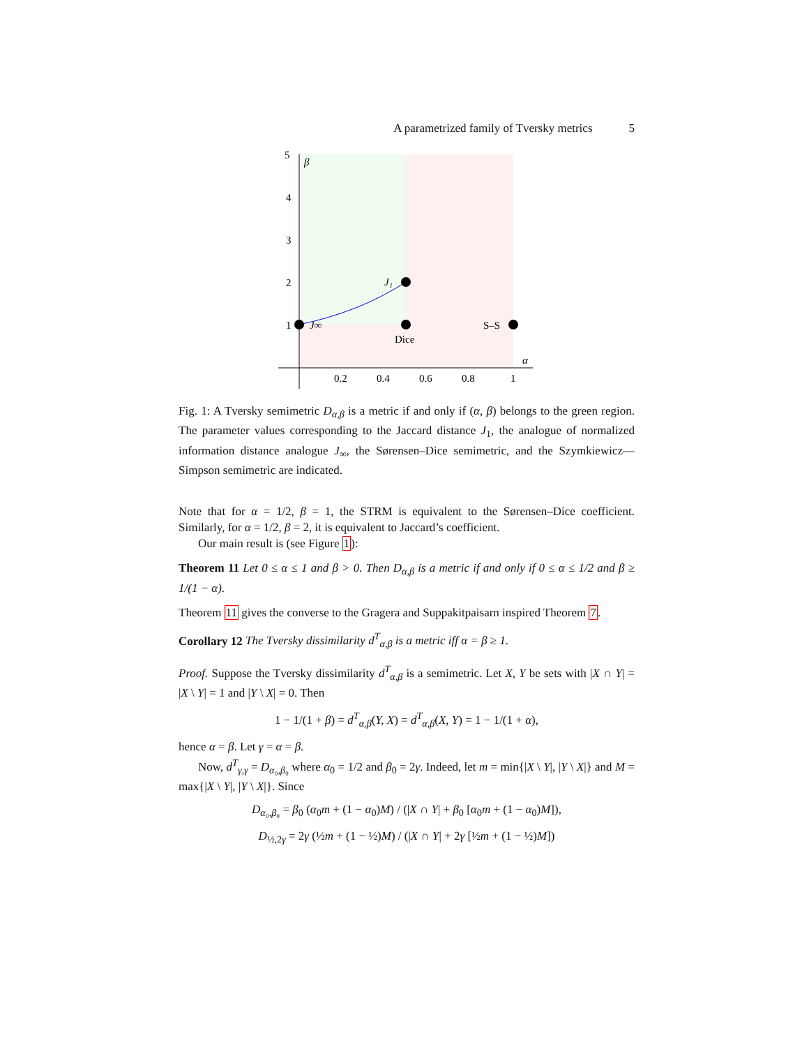A parametrized family of Tversky metrics 5
β
α
5
4
3
2
1
0.2
0.4
0.6
0.8
1
J₁
J∞
Dice
S–S
Fig. 1: A Tversky semimetric D<sub>α,β</sub> is a metric if and only if (α, β) belongs to the green region. The parameter values corresponding to the Jaccard distance J<sub>1</sub>, the analogue of normalized information distance analogue J<sub>∞</sub>, the Sørensen–Dice semimetric, and the Szymkiewicz—Simpson semimetric are indicated.
Note that for α = 1/2, β = 1, the STRM is equivalent to the Sørensen–Dice coefficient. Similarly, for α = 1/2, β = 2, it is equivalent to Jaccard’s coefficient.
Our main result is (see Figure 1):
Theorem 11 Let 0 ≤ α ≤ 1 and β > 0. Then D<sub>α,β</sub> is a metric if and only if 0 ≤ α ≤ 1/2 and β ≥ 1/(1 − α).
Theorem 11 gives the converse to the Gragera and Suppakitpaisarn inspired Theorem 7.
Corollary 12 The Tversky dissimilarity d<sup>T</sup><sub>α,β</sub> is a metric iff α = β ≥ 1.
Proof. Suppose the Tversky dissimilarity d<sup>T</sup><sub>α,β</sub> is a semimetric. Let X, Y be sets with |X ∩ Y| = |X \ Y| = 1 and |Y \ X| = 0. Then
1 − 1/(1 + β) = d<sup>T</sup><sub>α,β</sub>(Y, X) = d<sup>T</sup><sub>α,β</sub>(X, Y) = 1 − 1/(1 + α),
hence α = β. Let γ = α = β.
Now, d<sup>T</sup><sub>γ,γ</sub> = D<sub>α₀,β₀</sub> where α<sub>0</sub> = 1/2 and β<sub>0</sub> = 2γ. Indeed, let m = min{|X \ Y|, |Y \ X|} and M = max{|X \ Y|, |Y \ X|}. Since
D<sub>α₀,β₀</sub> = β<sub>0</sub> (α<sub>0</sub>m + (1 − α<sub>0</sub>)M) / (|X ∩ Y| + β<sub>0</sub> [α<sub>0</sub>m + (1 − α<sub>0</sub>)M]),
D<sub>½,2γ</sub> = 2γ (½m + (1 − ½)M) / (|X ∩ Y| + 2γ [½m + (1 − ½)M])